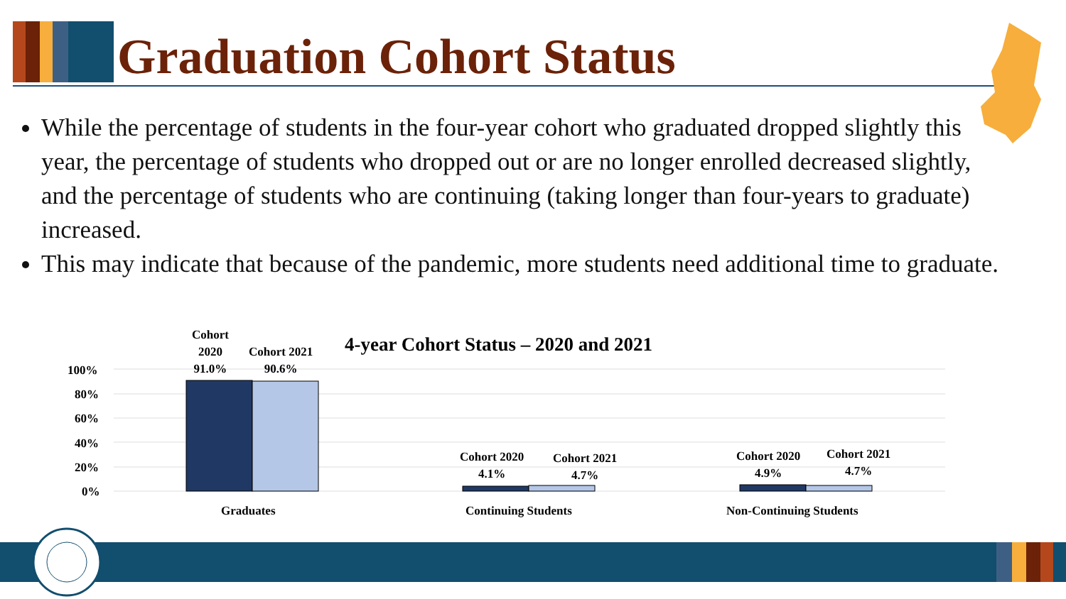Graduation Cohort Status
While the percentage of students in the four-year cohort who graduated dropped slightly this year, the percentage of students who dropped out or are no longer enrolled decreased slightly, and the percentage of students who are continuing (taking longer than four-years to graduate) increased.
This may indicate that because of the pandemic, more students need additional time to graduate.
100%
80%
60%
40%
20%
0%
Cohort
2020
91.0%
Cohort 2021
90.6%
4-year Cohort Status – 2020 and 2021
Cohort 2020
4.1%
Cohort 2021
4.7%
Cohort 2020
4.9%
Cohort 2021
4.7%
Graduates Continuing Students Non-Continuing Students